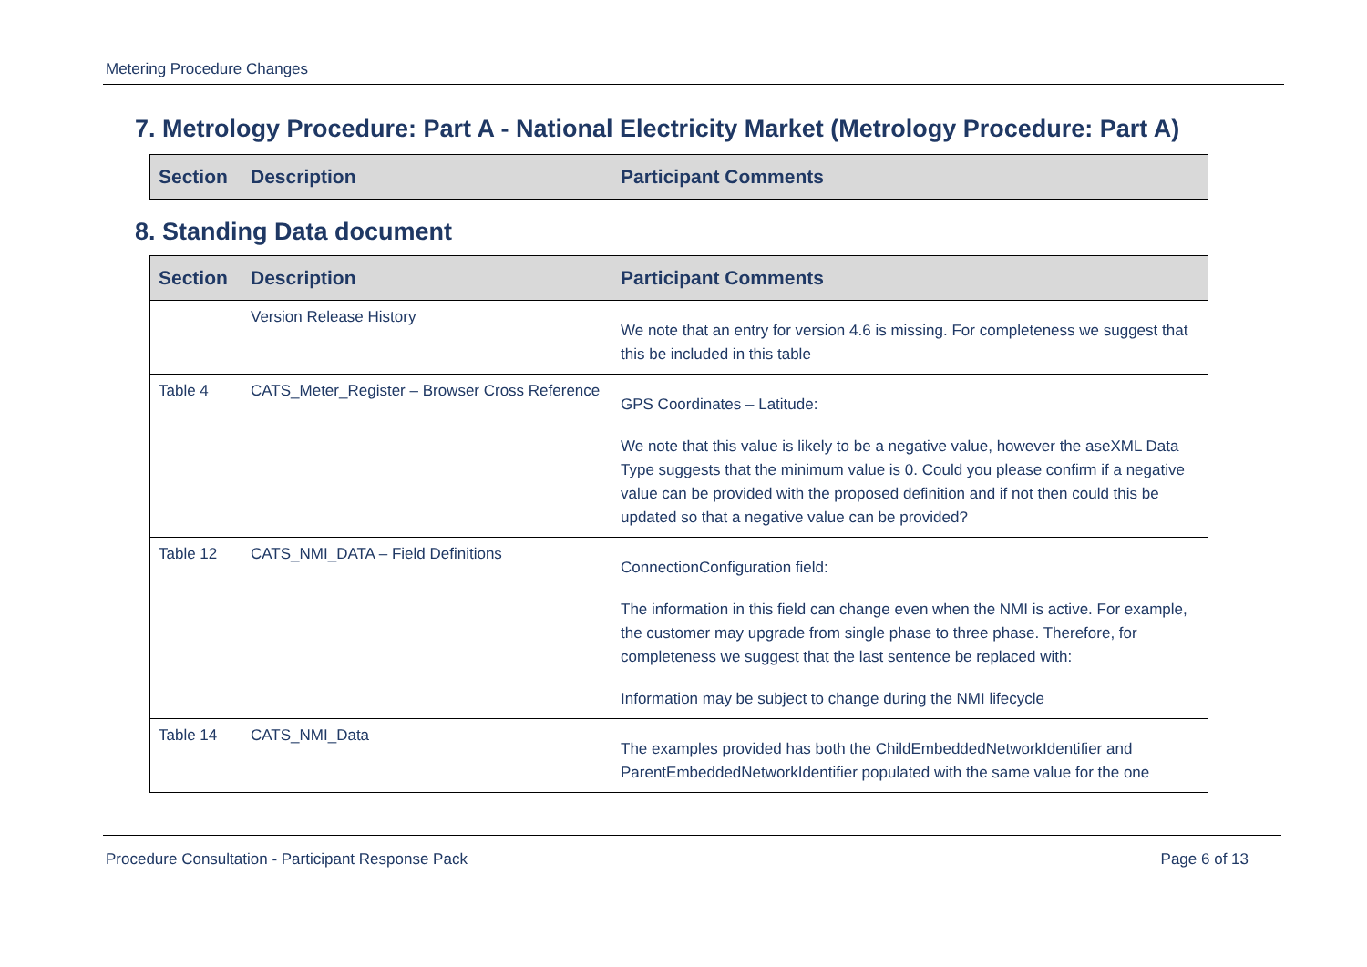Metering Procedure Changes
7. Metrology Procedure: Part A - National Electricity Market (Metrology Procedure: Part A)
| Section | Description | Participant Comments |
| --- | --- | --- |
8. Standing Data document
| Section | Description | Participant Comments |
| --- | --- | --- |
| | Version Release History | We note that an entry for version 4.6 is missing. For completeness we suggest that this be included in this table |
| Table 4 | CATS_Meter_Register – Browser Cross Reference | GPS Coordinates – Latitude: We note that this value is likely to be a negative value, however the aseXML Data Type suggests that the minimum value is 0. Could you please confirm if a negative value can be provided with the proposed definition and if not then could this be updated so that a negative value can be provided? |
| Table 12 | CATS_NMI_DATA – Field Definitions | ConnectionConfiguration field: The information in this field can change even when the NMI is active. For example, the customer may upgrade from single phase to three phase. Therefore, for completeness we suggest that the last sentence be replaced with: Information may be subject to change during the NMI lifecycle |
| Table 14 | CATS_NMI_Data | The examples provided has both the ChildEmbeddedNetworkIdentifier and ParentEmbeddedNetworkIdentifier populated with the same value for the one |
Procedure Consultation - Participant Response Pack Page 6 of 13